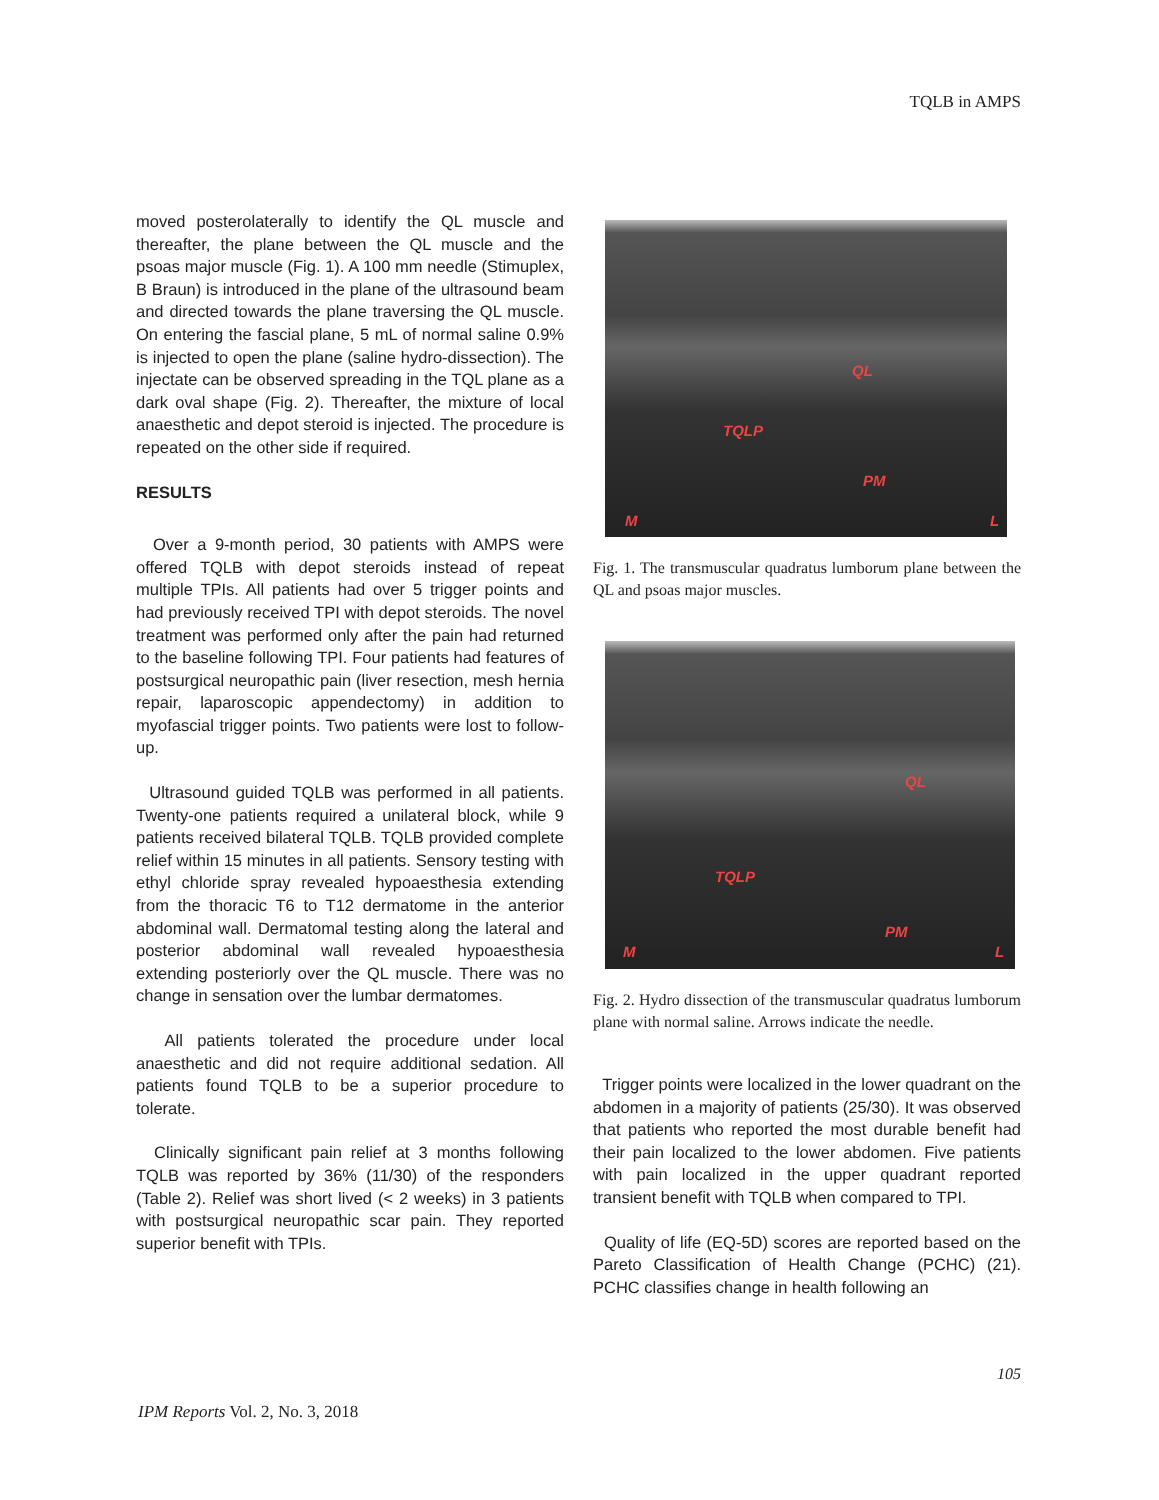TQLB in AMPS
moved posterolaterally to identify the QL muscle and thereafter, the plane between the QL muscle and the psoas major muscle (Fig. 1). A 100 mm needle (Stimuplex, B Braun) is introduced in the plane of the ultrasound beam and directed towards the plane traversing the QL muscle. On entering the fascial plane, 5 mL of normal saline 0.9% is injected to open the plane (saline hydro-dissection). The injectate can be observed spreading in the TQL plane as a dark oval shape (Fig. 2). Thereafter, the mixture of local anaesthetic and depot steroid is injected. The procedure is repeated on the other side if required.
RESULTS
Over a 9-month period, 30 patients with AMPS were offered TQLB with depot steroids instead of repeat multiple TPIs. All patients had over 5 trigger points and had previously received TPI with depot steroids. The novel treatment was performed only after the pain had returned to the baseline following TPI. Four patients had features of postsurgical neuropathic pain (liver resection, mesh hernia repair, laparoscopic appendectomy) in addition to myofascial trigger points. Two patients were lost to follow-up.
Ultrasound guided TQLB was performed in all patients. Twenty-one patients required a unilateral block, while 9 patients received bilateral TQLB. TQLB provided complete relief within 15 minutes in all patients. Sensory testing with ethyl chloride spray revealed hypoaesthesia extending from the thoracic T6 to T12 dermatome in the anterior abdominal wall. Dermatomal testing along the lateral and posterior abdominal wall revealed hypoaesthesia extending posteriorly over the QL muscle. There was no change in sensation over the lumbar dermatomes.
All patients tolerated the procedure under local anaesthetic and did not require additional sedation. All patients found TQLB to be a superior procedure to tolerate.
Clinically significant pain relief at 3 months following TQLB was reported by 36% (11/30) of the responders (Table 2). Relief was short lived (< 2 weeks) in 3 patients with postsurgical neuropathic scar pain. They reported superior benefit with TPIs.
QL
TQLP
PM
M L
Fig. 1. The transmuscular quadratus lumborum plane between the QL and psoas major muscles.
QL
TQLP
PM
M L
Fig. 2. Hydro dissection of the transmuscular quadratus lumborum plane with normal saline. Arrows indicate the needle.
Trigger points were localized in the lower quadrant on the abdomen in a majority of patients (25/30). It was observed that patients who reported the most durable benefit had their pain localized to the lower abdomen. Five patients with pain localized in the upper quadrant reported transient benefit with TQLB when compared to TPI.
Quality of life (EQ-5D) scores are reported based on the Pareto Classification of Health Change (PCHC) (21). PCHC classifies change in health following an
105
IPM Reports Vol. 2, No. 3, 2018